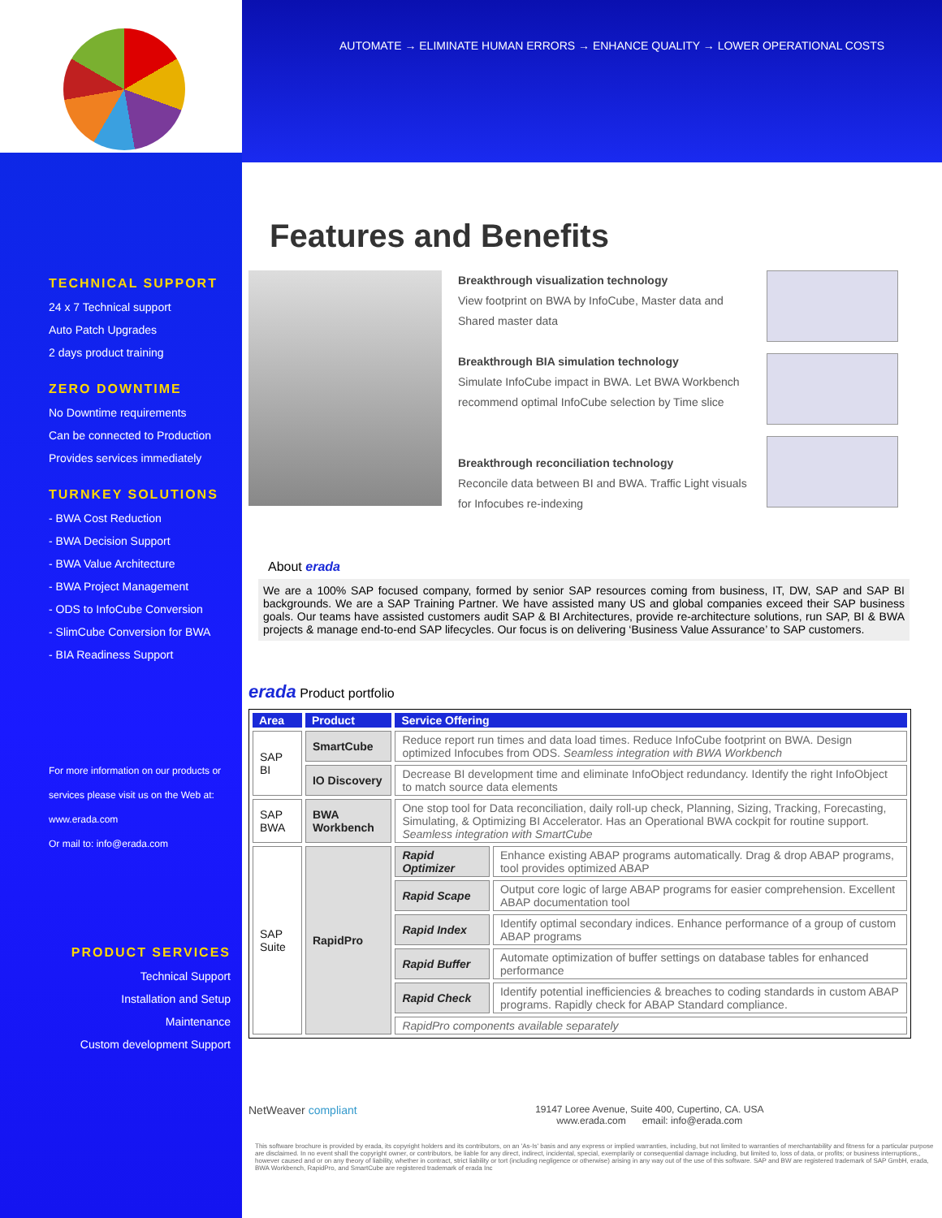TECHNICAL SUPPORT
24 x 7 Technical support
Auto Patch Upgrades
2 days product training
ZERO DOWNTIME
No Downtime requirements
Can be connected to Production
Provides services immediately
TURNKEY SOLUTIONS
- BWA Cost Reduction
- BWA Decision Support
- BWA Value Architecture
- BWA Project Management
- ODS to InfoCube Conversion
- SlimCube Conversion for BWA
- BIA Readiness Support
For more information on our products or services please visit us on the Web at:
www.erada.com
Or mail to: info@erada.com
PRODUCT SERVICES
Technical Support
Installation and Setup
Maintenance
Custom development Support
AUTOMATE → ELIMINATE HUMAN ERRORS → ENHANCE QUALITY → LOWER OPERATIONAL COSTS
Features and Benefits
Breakthrough visualization technology
View footprint on BWA by InfoCube, Master data and Shared master data
Breakthrough BIA simulation technology
Simulate InfoCube impact in BWA. Let BWA Workbench recommend optimal InfoCube selection by Time slice
Breakthrough reconciliation technology
Reconcile data between BI and BWA. Traffic Light visuals for Infocubes re-indexing
About erada
We are a 100% SAP focused company, formed by senior SAP resources coming from business, IT, DW, SAP and SAP BI backgrounds. We are a SAP Training Partner. We have assisted many US and global companies exceed their SAP business goals. Our teams have assisted customers audit SAP & BI Architectures, provide re-architecture solutions, run SAP, BI & BWA projects & manage end-to-end SAP lifecycles. Our focus is on delivering ‘Business Value Assurance’ to SAP customers.
erada Product portfolio
| Area | Product | Service Offering | |
| --- | --- | --- | --- |
| SAP BI | SmartCube | Reduce report run times and data load times. Reduce InfoCube footprint on BWA. Design optimized Infocubes from ODS. Seamless integration with BWA Workbench | |
| | IO Discovery | Decrease BI development time and eliminate InfoObject redundancy. Identify the right InfoObject to match source data elements | |
| SAP BWA | BWA Workbench | One stop tool for Data reconciliation, daily roll-up check, Planning, Sizing, Tracking, Forecasting, Simulating, & Optimizing BI Accelerator. Has an Operational BWA cockpit for routine support. Seamless integration with SmartCube | |
| SAP Suite | RapidPro | Rapid Optimizer | Enhance existing ABAP programs automatically. Drag & drop ABAP programs, tool provides optimized ABAP |
| | | Rapid Scape | Output core logic of large ABAP programs for easier comprehension. Excellent ABAP documentation tool |
| | | Rapid Index | Identify optimal secondary indices. Enhance performance of a group of custom ABAP programs |
| | | Rapid Buffer | Automate optimization of buffer settings on database tables for enhanced performance |
| | | Rapid Check | Identify potential inefficiencies & breaches to coding standards in custom ABAP programs. Rapidly check for ABAP Standard compliance. |
| | | RapidPro components available separately | |
NetWeaver compliant 19147 Loree Avenue, Suite 400, Cupertino, CA. USA
www.erada.com email: info@erada.com
This software brochure is provided by erada, its copyright holders and its contributors, on an 'As-Is' basis and any express or implied warranties, including, but not limited to warranties of merchantability and fitness for a particular purpose are disclaimed. In no event shall the copyright owner, or contributors, be liable for any direct, indirect, incidental, special, exemplarily or consequential damage including, but limited to, loss of data, or profits; or business interruptions,, however caused and or on any theory of liability, whether in contract, strict liability or tort (including negligence or otherwise) arising in any way out of the use of this software. SAP and BW are registered trademark of SAP GmbH, erada, BWA Workbench, RapidPro, and SmartCube are registered trademark of erada Inc